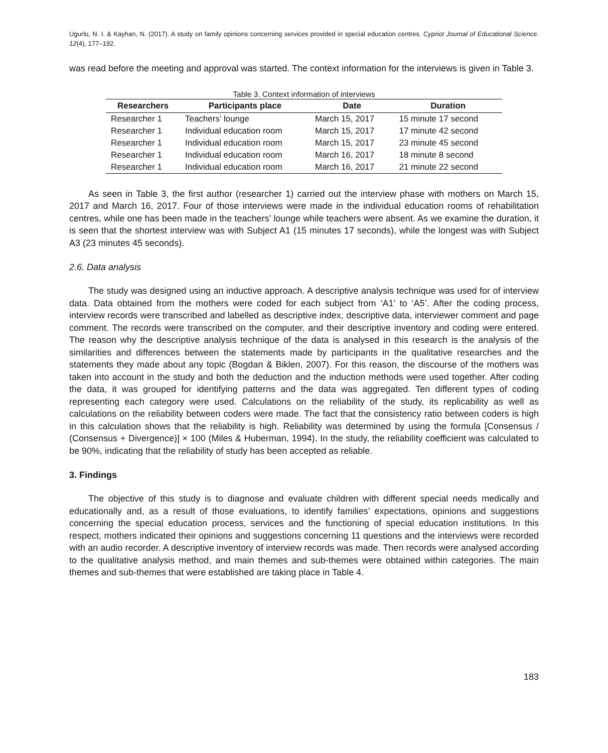Ugurlu, N. I. & Kayhan, N. (2017). A study on family opinions concerning services provided in special education centres. Cypriot Journal of Educational Science. 12(4), 177–192.
was read before the meeting and approval was started. The context information for the interviews is given in Table 3.
Table 3. Context information of interviews
| Researchers | Participants place | Date | Duration |
| --- | --- | --- | --- |
| Researcher 1 | Teachers’ lounge | March 15, 2017 | 15 minute 17 second |
| Researcher 1 | Individual education room | March 15, 2017 | 17 minute 42 second |
| Researcher 1 | Individual education room | March 15, 2017 | 23 minute 45 second |
| Researcher 1 | Individual education room | March 16, 2017 | 18 minute 8 second |
| Researcher 1 | Individual education room | March 16, 2017 | 21 minute 22 second |
As seen in Table 3, the first author (researcher 1) carried out the interview phase with mothers on March 15, 2017 and March 16, 2017. Four of those interviews were made in the individual education rooms of rehabilitation centres, while one has been made in the teachers’ lounge while teachers were absent. As we examine the duration, it is seen that the shortest interview was with Subject A1 (15 minutes 17 seconds), while the longest was with Subject A3 (23 minutes 45 seconds).
2.6. Data analysis
The study was designed using an inductive approach. A descriptive analysis technique was used for of interview data. Data obtained from the mothers were coded for each subject from ‘A1’ to ‘A5’. After the coding process, interview records were transcribed and labelled as descriptive index, descriptive data, interviewer comment and page comment. The records were transcribed on the computer, and their descriptive inventory and coding were entered. The reason why the descriptive analysis technique of the data is analysed in this research is the analysis of the similarities and differences between the statements made by participants in the qualitative researches and the statements they made about any topic (Bogdan & Biklen, 2007). For this reason, the discourse of the mothers was taken into account in the study and both the deduction and the induction methods were used together. After coding the data, it was grouped for identifying patterns and the data was aggregated. Ten different types of coding representing each category were used. Calculations on the reliability of the study, its replicability as well as calculations on the reliability between coders were made. The fact that the consistency ratio between coders is high in this calculation shows that the reliability is high. Reliability was determined by using the formula [Consensus / (Consensus + Divergence)] × 100 (Miles & Huberman, 1994). In the study, the reliability coefficient was calculated to be 90%, indicating that the reliability of study has been accepted as reliable.
3. Findings
The objective of this study is to diagnose and evaluate children with different special needs medically and educationally and, as a result of those evaluations, to identify families’ expectations, opinions and suggestions concerning the special education process, services and the functioning of special education institutions. In this respect, mothers indicated their opinions and suggestions concerning 11 questions and the interviews were recorded with an audio recorder. A descriptive inventory of interview records was made. Then records were analysed according to the qualitative analysis method, and main themes and sub-themes were obtained within categories. The main themes and sub-themes that were established are taking place in Table 4.
183